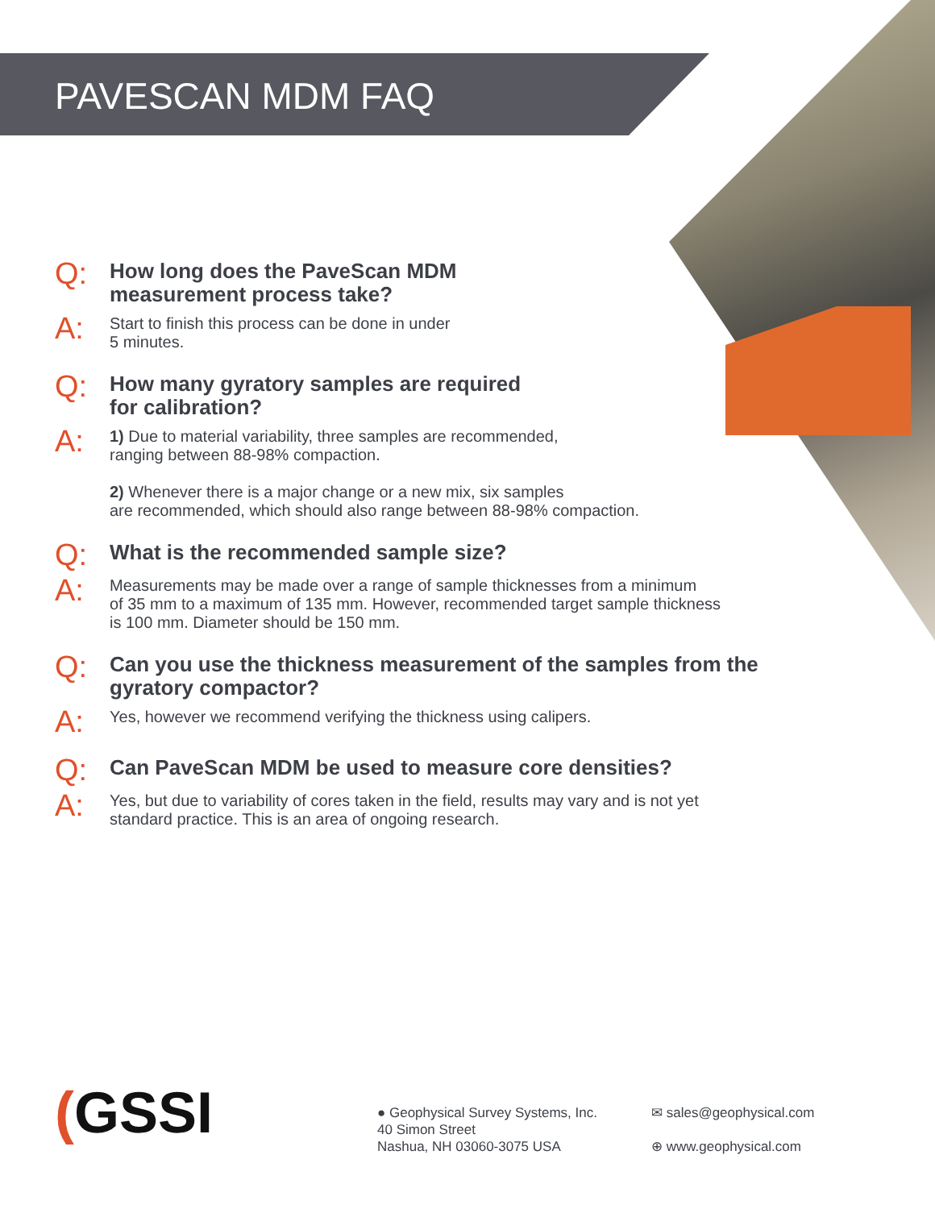PAVESCAN MDM FAQ
Q:
How long does the PaveScan MDM
measurement process take?
A:
Start to finish this process can be done in under
5 minutes.
Q:
How many gyratory samples are required
for calibration?
A:
1) Due to material variability, three samples are recommended,
ranging between 88-98% compaction.
2) Whenever there is a major change or a new mix, six samples
are recommended, which should also range between 88-98% compaction.
Q:
What is the recommended sample size?
A:
Measurements may be made over a range of sample thicknesses from a minimum
of 35 mm to a maximum of 135 mm. However, recommended target sample thickness
is 100 mm. Diameter should be 150 mm.
Q:
Can you use the thickness measurement of the samples from the
gyratory compactor?
A:
Yes, however we recommend verifying the thickness using calipers.
Q:
Can PaveScan MDM be used to measure core densities?
A:
Yes, but due to variability of cores taken in the field, results may vary and is not yet
standard practice. This is an area of ongoing research.
(GSSI
● Geophysical Survey Systems, Inc.
40 Simon Street
Nashua, NH 03060-3075 USA
✉ sales@geophysical.com
⊕ www.geophysical.com